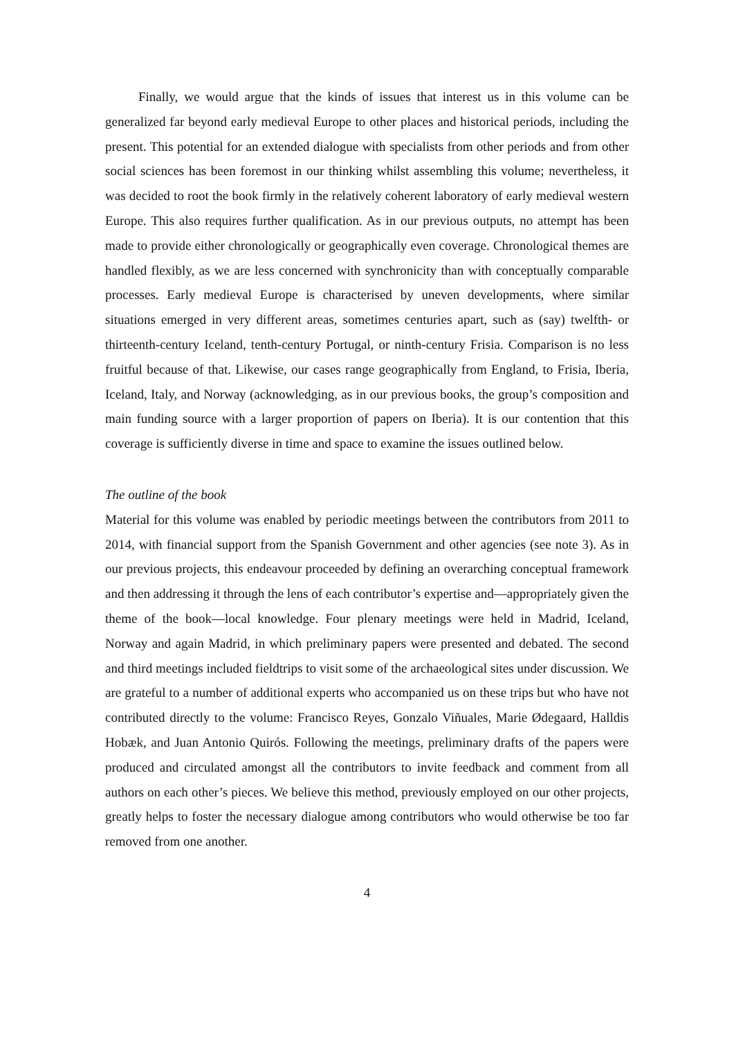Finally, we would argue that the kinds of issues that interest us in this volume can be generalized far beyond early medieval Europe to other places and historical periods, including the present. This potential for an extended dialogue with specialists from other periods and from other social sciences has been foremost in our thinking whilst assembling this volume; nevertheless, it was decided to root the book firmly in the relatively coherent laboratory of early medieval western Europe. This also requires further qualification. As in our previous outputs, no attempt has been made to provide either chronologically or geographically even coverage. Chronological themes are handled flexibly, as we are less concerned with synchronicity than with conceptually comparable processes. Early medieval Europe is characterised by uneven developments, where similar situations emerged in very different areas, sometimes centuries apart, such as (say) twelfth- or thirteenth-century Iceland, tenth-century Portugal, or ninth-century Frisia. Comparison is no less fruitful because of that. Likewise, our cases range geographically from England, to Frisia, Iberia, Iceland, Italy, and Norway (acknowledging, as in our previous books, the group’s composition and main funding source with a larger proportion of papers on Iberia). It is our contention that this coverage is sufficiently diverse in time and space to examine the issues outlined below.
The outline of the book
Material for this volume was enabled by periodic meetings between the contributors from 2011 to 2014, with financial support from the Spanish Government and other agencies (see note 3). As in our previous projects, this endeavour proceeded by defining an overarching conceptual framework and then addressing it through the lens of each contributor’s expertise and—appropriately given the theme of the book—local knowledge. Four plenary meetings were held in Madrid, Iceland, Norway and again Madrid, in which preliminary papers were presented and debated. The second and third meetings included fieldtrips to visit some of the archaeological sites under discussion. We are grateful to a number of additional experts who accompanied us on these trips but who have not contributed directly to the volume: Francisco Reyes, Gonzalo Viñuales, Marie Ødegaard, Halldis Hobæk, and Juan Antonio Quirós. Following the meetings, preliminary drafts of the papers were produced and circulated amongst all the contributors to invite feedback and comment from all authors on each other’s pieces. We believe this method, previously employed on our other projects, greatly helps to foster the necessary dialogue among contributors who would otherwise be too far removed from one another.
4